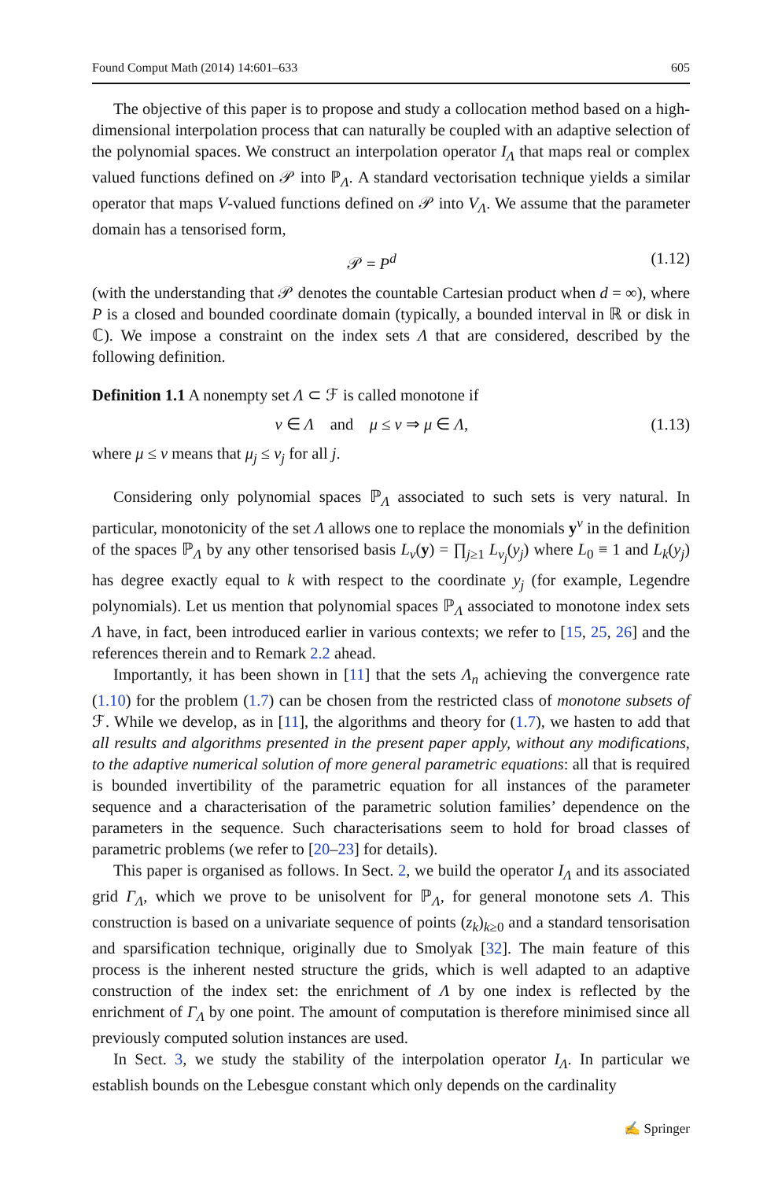Found Comput Math (2014) 14:601–633 605
The objective of this paper is to propose and study a collocation method based on a high-dimensional interpolation process that can naturally be coupled with an adaptive selection of the polynomial spaces. We construct an interpolation operator I<sub>Λ</sub> that maps real or complex valued functions defined on 𝒫 into ℙ<sub>Λ</sub>. A standard vectorisation technique yields a similar operator that maps V-valued functions defined on 𝒫 into V<sub>Λ</sub>. We assume that the parameter domain has a tensorised form,
𝒫 = P<sup>d</sup> (1.12)
(with the understanding that 𝒫 denotes the countable Cartesian product when d = ∞), where P is a closed and bounded coordinate domain (typically, a bounded interval in ℝ or disk in ℂ). We impose a constraint on the index sets Λ that are considered, described by the following definition.
Definition 1.1 A nonempty set Λ ⊂ ℱ is called monotone if
ν ∈ Λ and μ ≤ ν ⇒ μ ∈ Λ, (1.13)
where μ ≤ ν means that μ<sub>j</sub> ≤ ν<sub>j</sub> for all j.
Considering only polynomial spaces ℙ<sub>Λ</sub> associated to such sets is very natural. In particular, monotonicity of the set Λ allows one to replace the monomials y<sup>ν</sup> in the definition of the spaces ℙ<sub>Λ</sub> by any other tensorised basis L<sub>ν</sub>(y) = ∏<sub>j≥1</sub> L<sub>ν<sub>j</sub></sub>(y<sub>j</sub>) where L<sub>0</sub> ≡ 1 and L<sub>k</sub>(y<sub>j</sub>) has degree exactly equal to k with respect to the coordinate y<sub>j</sub> (for example, Legendre polynomials). Let us mention that polynomial spaces ℙ<sub>Λ</sub> associated to monotone index sets Λ have, in fact, been introduced earlier in various contexts; we refer to [15, 25, 26] and the references therein and to Remark 2.2 ahead.
Importantly, it has been shown in [11] that the sets Λ<sub>n</sub> achieving the convergence rate (1.10) for the problem (1.7) can be chosen from the restricted class of monotone subsets of ℱ. While we develop, as in [11], the algorithms and theory for (1.7), we hasten to add that all results and algorithms presented in the present paper apply, without any modifications, to the adaptive numerical solution of more general parametric equations: all that is required is bounded invertibility of the parametric equation for all instances of the parameter sequence and a characterisation of the parametric solution families’ dependence on the parameters in the sequence. Such characterisations seem to hold for broad classes of parametric problems (we refer to [20–23] for details).
This paper is organised as follows. In Sect. 2, we build the operator I<sub>Λ</sub> and its associated grid Γ<sub>Λ</sub>, which we prove to be unisolvent for ℙ<sub>Λ</sub>, for general monotone sets Λ. This construction is based on a univariate sequence of points (z<sub>k</sub>)<sub>k≥0</sub> and a standard tensorisation and sparsification technique, originally due to Smolyak [32]. The main feature of this process is the inherent nested structure the grids, which is well adapted to an adaptive construction of the index set: the enrichment of Λ by one index is reflected by the enrichment of Γ<sub>Λ</sub> by one point. The amount of computation is therefore minimised since all previously computed solution instances are used.
In Sect. 3, we study the stability of the interpolation operator I<sub>Λ</sub>. In particular we establish bounds on the Lebesgue constant which only depends on the cardinality
✍ Springer